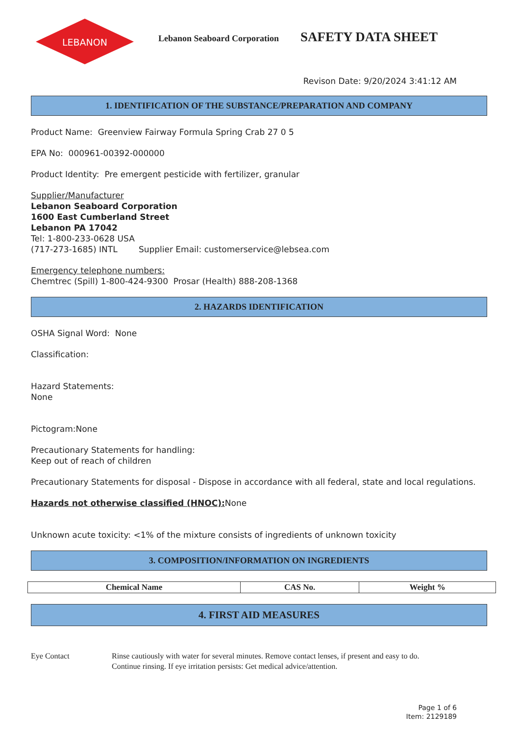LEBANON
Lebanon Seaboard Corporation
SAFETY DATA SHEET
Revison Date: 9/20/2024 3:41:12 AM
1. IDENTIFICATION OF THE SUBSTANCE/PREPARATION AND COMPANY
Product Name: Greenview Fairway Formula Spring Crab 27 0 5
EPA No: 000961-00392-000000
Product Identity: Pre emergent pesticide with fertilizer, granular
Supplier/Manufacturer
Lebanon Seaboard Corporation
1600 East Cumberland Street
Lebanon PA 17042
Tel: 1-800-233-0628 USA
(717-273-1685) INTL Supplier Email: customerservice@lebsea.com
Emergency telephone numbers:
Chemtrec (Spill) 1-800-424-9300 Prosar (Health) 888-208-1368
2. HAZARDS IDENTIFICATION
OSHA Signal Word: None
Classification:
Hazard Statements:
None
Pictogram:None
Precautionary Statements for handling:
Keep out of reach of children
Precautionary Statements for disposal - Dispose in accordance with all federal, state and local regulations.
Hazards not otherwise classified (HNOC): None
Unknown acute toxicity: <1% of the mixture consists of ingredients of unknown toxicity
3. COMPOSITION/INFORMATION ON INGREDIENTS
| Chemical Name | CAS No. | Weight % |
| --- | --- | --- |
4. FIRST AID MEASURES
Eye Contact Rinse cautiously with water for several minutes. Remove contact lenses, if present and easy to do.
Continue rinsing. If eye irritation persists: Get medical advice/attention.
Page 1 of 6
Item: 2129189